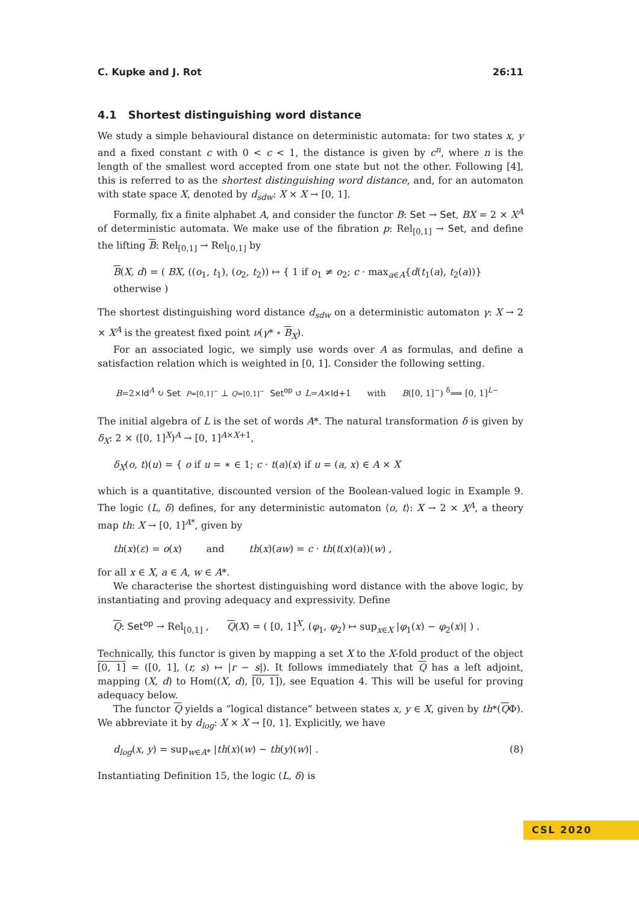C. Kupke and J. Rot 26:11
4.1 Shortest distinguishing word distance
We study a simple behavioural distance on deterministic automata: for two states x, y and a fixed constant c with 0 < c < 1, the distance is given by c<sup>n</sup>, where n is the length of the smallest word accepted from one state but not the other. Following [4], this is referred to as the shortest distinguishing word distance, and, for an automaton with state space X, denoted by d<sub>sdw</sub>: X × X → [0, 1].
Formally, fix a finite alphabet A, and consider the functor B: Set → Set, BX = 2 × X<sup>A</sup> of deterministic automata. We make use of the fibration p: Rel<sub>[0,1]</sub> → Set, and define the lifting B: Rel<sub>[0,1]</sub> → Rel<sub>[0,1]</sub> by
B(X, d) = ( BX, ((o<sub>1</sub>, t<sub>1</sub>), (o<sub>2</sub>, t<sub>2</sub>)) ↦ { 1 if o<sub>1</sub> ≠ o<sub>2</sub>; c · max<sub>a∈A</sub>{d(t<sub>1</sub>(a), t<sub>2</sub>(a))} otherwise )
The shortest distinguishing word distance d<sub>sdw</sub> on a deterministic automaton γ: X → 2 × X<sup>A</sup> is the greatest fixed point ν(γ* ∘ B<sub>X</sub>).
For an associated logic, we simply use words over A as formulas, and define a satisfaction relation which is weighted in [0, 1]. Consider the following setting.
B=2×Id<sup>A</sup> ↻ Set P=[0,1]<sup>−</sup> ⊥ Q=[0,1]<sup>−</sup> Set<sup>op</sup> ↺ L=A×Id+1 with B([0, 1]<sup>−</sup>) <sup>δ</sup>⟹ [0, 1]<sup>L−</sup>
The initial algebra of L is the set of words A*. The natural transformation δ is given by δ<sub>X</sub>: 2 × ([0, 1]<sup>X</sup>)<sup>A</sup> → [0, 1]<sup>A×X+1</sup>,
δ<sub>X</sub>(o, t)(u) = { o if u = ∗ ∈ 1; c · t(a)(x) if u = (a, x) ∈ A × X
which is a quantitative, discounted version of the Boolean-valued logic in Example 9. The logic (L, δ) defines, for any deterministic automaton ⟨o, t⟩: X → 2 × X<sup>A</sup>, a theory map th: X → [0, 1]<sup>A*</sup>, given by
th(x)(ε) = o(x) and th(x)(aw) = c · th(t(x)(a))(w) ,
for all x ∈ X, a ∈ A, w ∈ A*.
We characterise the shortest distinguishing word distance with the above logic, by instantiating and proving adequacy and expressivity. Define
Q: Set<sup>op</sup> → Rel<sub>[0,1]</sub> , Q(X) = ( [0, 1]<sup>X</sup>, (φ<sub>1</sub>, φ<sub>2</sub>) ↦ sup<sub>x∈X</sub> |φ<sub>1</sub>(x) − φ<sub>2</sub>(x)| ) .
Technically, this functor is given by mapping a set X to the X-fold product of the object [0, 1] = ([0, 1], (r, s) ↦ |r − s|). It follows immediately that Q has a left adjoint, mapping (X, d) to Hom((X, d), [0, 1]), see Equation 4. This will be useful for proving adequacy below.
The functor Q yields a “logical distance” between states x, y ∈ X, given by th*(QΦ). We abbreviate it by d<sub>log</sub>: X × X → [0, 1]. Explicitly, we have
d<sub>log</sub>(x, y) = sup<sub>w∈A*</sub> |th(x)(w) − th(y)(w)| . (8)
Instantiating Definition 15, the logic (L, δ) is
CSL 2020